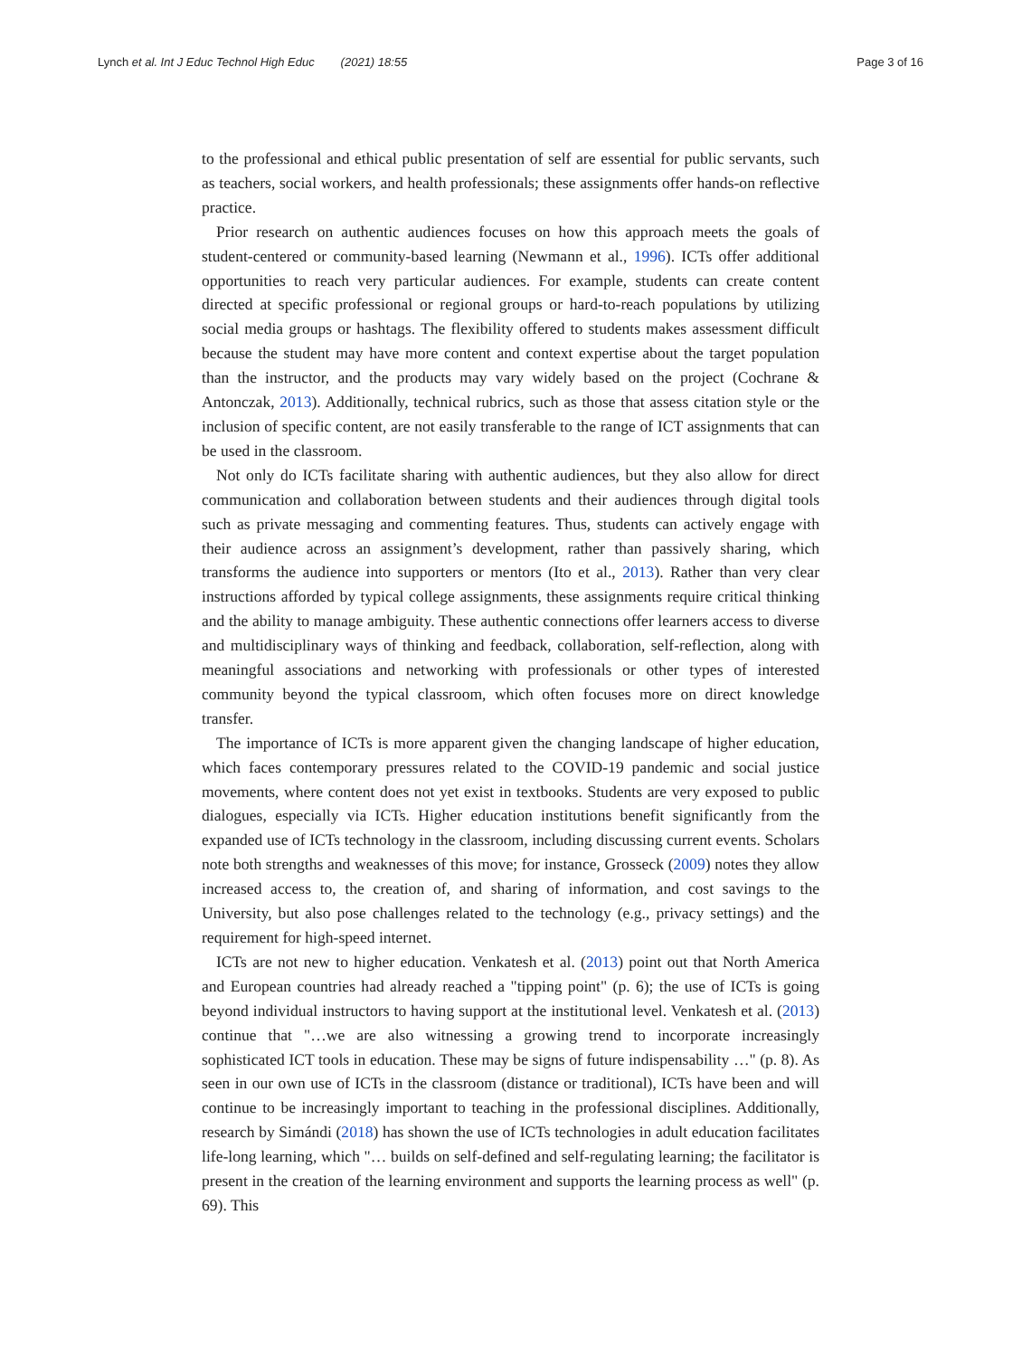Lynch et al. Int J Educ Technol High Educ (2021) 18:55 Page 3 of 16
to the professional and ethical public presentation of self are essential for public servants, such as teachers, social workers, and health professionals; these assignments offer hands-on reflective practice.
Prior research on authentic audiences focuses on how this approach meets the goals of student-centered or community-based learning (Newmann et al., 1996). ICTs offer additional opportunities to reach very particular audiences. For example, students can create content directed at specific professional or regional groups or hard-to-reach populations by utilizing social media groups or hashtags. The flexibility offered to students makes assessment difficult because the student may have more content and context expertise about the target population than the instructor, and the products may vary widely based on the project (Cochrane & Antonczak, 2013). Additionally, technical rubrics, such as those that assess citation style or the inclusion of specific content, are not easily transferable to the range of ICT assignments that can be used in the classroom.
Not only do ICTs facilitate sharing with authentic audiences, but they also allow for direct communication and collaboration between students and their audiences through digital tools such as private messaging and commenting features. Thus, students can actively engage with their audience across an assignment’s development, rather than passively sharing, which transforms the audience into supporters or mentors (Ito et al., 2013). Rather than very clear instructions afforded by typical college assignments, these assignments require critical thinking and the ability to manage ambiguity. These authentic connections offer learners access to diverse and multidisciplinary ways of thinking and feedback, collaboration, self-reflection, along with meaningful associations and networking with professionals or other types of interested community beyond the typical classroom, which often focuses more on direct knowledge transfer.
The importance of ICTs is more apparent given the changing landscape of higher education, which faces contemporary pressures related to the COVID-19 pandemic and social justice movements, where content does not yet exist in textbooks. Students are very exposed to public dialogues, especially via ICTs. Higher education institutions benefit significantly from the expanded use of ICTs technology in the classroom, including discussing current events. Scholars note both strengths and weaknesses of this move; for instance, Grosseck (2009) notes they allow increased access to, the creation of, and sharing of information, and cost savings to the University, but also pose challenges related to the technology (e.g., privacy settings) and the requirement for high-speed internet.
ICTs are not new to higher education. Venkatesh et al. (2013) point out that North America and European countries had already reached a "tipping point" (p. 6); the use of ICTs is going beyond individual instructors to having support at the institutional level. Venkatesh et al. (2013) continue that "…we are also witnessing a growing trend to incorporate increasingly sophisticated ICT tools in education. These may be signs of future indispensability …" (p. 8). As seen in our own use of ICTs in the classroom (distance or traditional), ICTs have been and will continue to be increasingly important to teaching in the professional disciplines. Additionally, research by Simándi (2018) has shown the use of ICTs technologies in adult education facilitates life-long learning, which "… builds on self-defined and self-regulating learning; the facilitator is present in the creation of the learning environment and supports the learning process as well" (p. 69). This